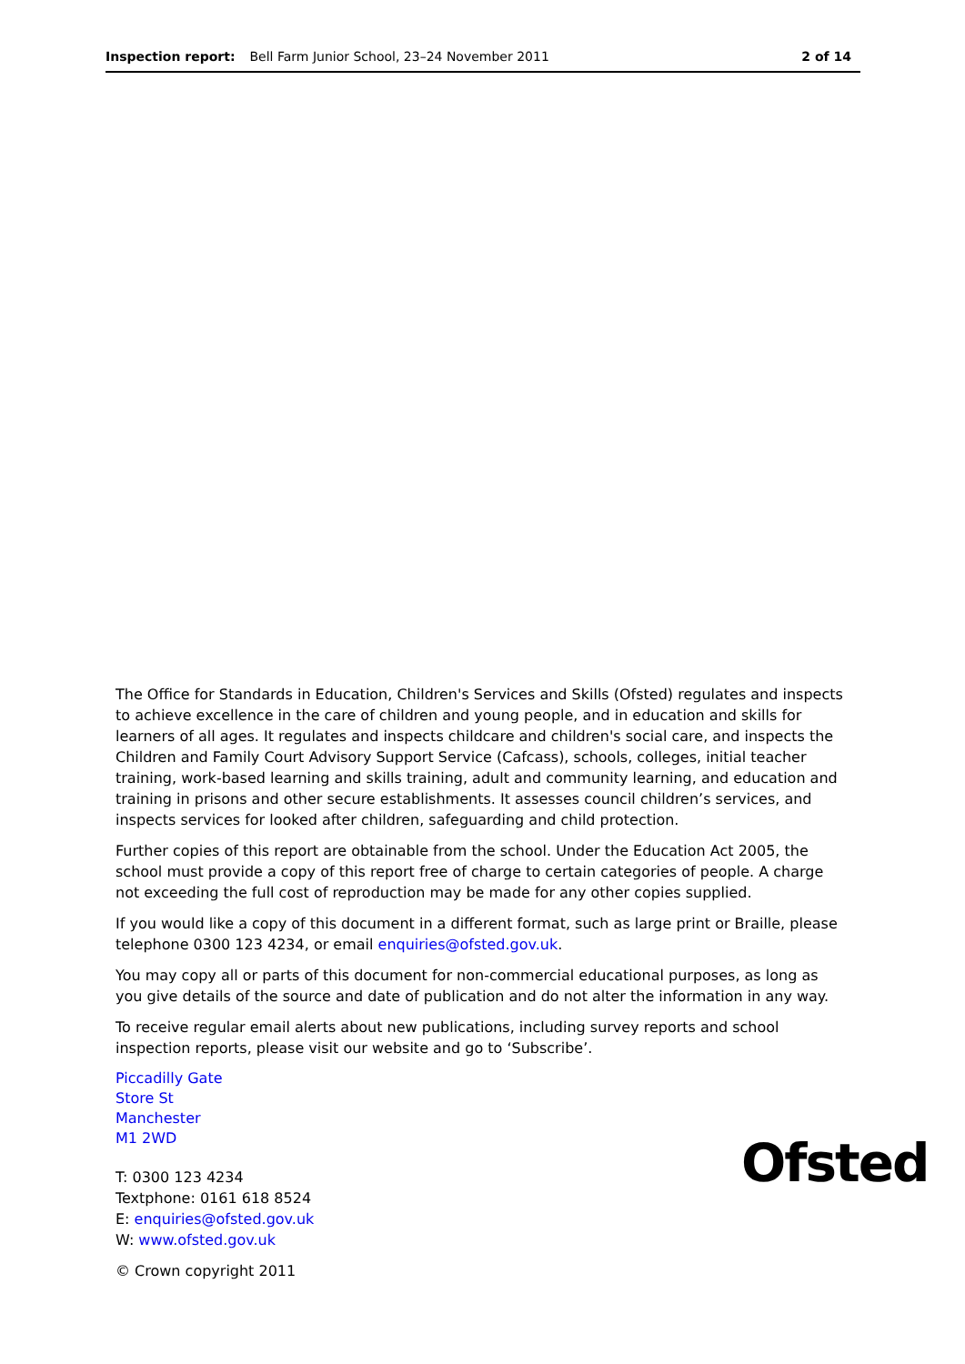Inspection report: Bell Farm Junior School, 23–24 November 2011 2 of 14
The Office for Standards in Education, Children's Services and Skills (Ofsted) regulates and inspects to achieve excellence in the care of children and young people, and in education and skills for learners of all ages. It regulates and inspects childcare and children's social care, and inspects the Children and Family Court Advisory Support Service (Cafcass), schools, colleges, initial teacher training, work-based learning and skills training, adult and community learning, and education and training in prisons and other secure establishments. It assesses council children’s services, and inspects services for looked after children, safeguarding and child protection.
Further copies of this report are obtainable from the school. Under the Education Act 2005, the school must provide a copy of this report free of charge to certain categories of people. A charge not exceeding the full cost of reproduction may be made for any other copies supplied.
If you would like a copy of this document in a different format, such as large print or Braille, please telephone 0300 123 4234, or email enquiries@ofsted.gov.uk.
You may copy all or parts of this document for non-commercial educational purposes, as long as you give details of the source and date of publication and do not alter the information in any way.
To receive regular email alerts about new publications, including survey reports and school inspection reports, please visit our website and go to ‘Subscribe’.
Piccadilly Gate
Store St
Manchester
M1 2WD
T: 0300 123 4234
Textphone: 0161 618 8524
E: enquiries@ofsted.gov.uk
W: www.ofsted.gov.uk
© Crown copyright 2011
Ofsted